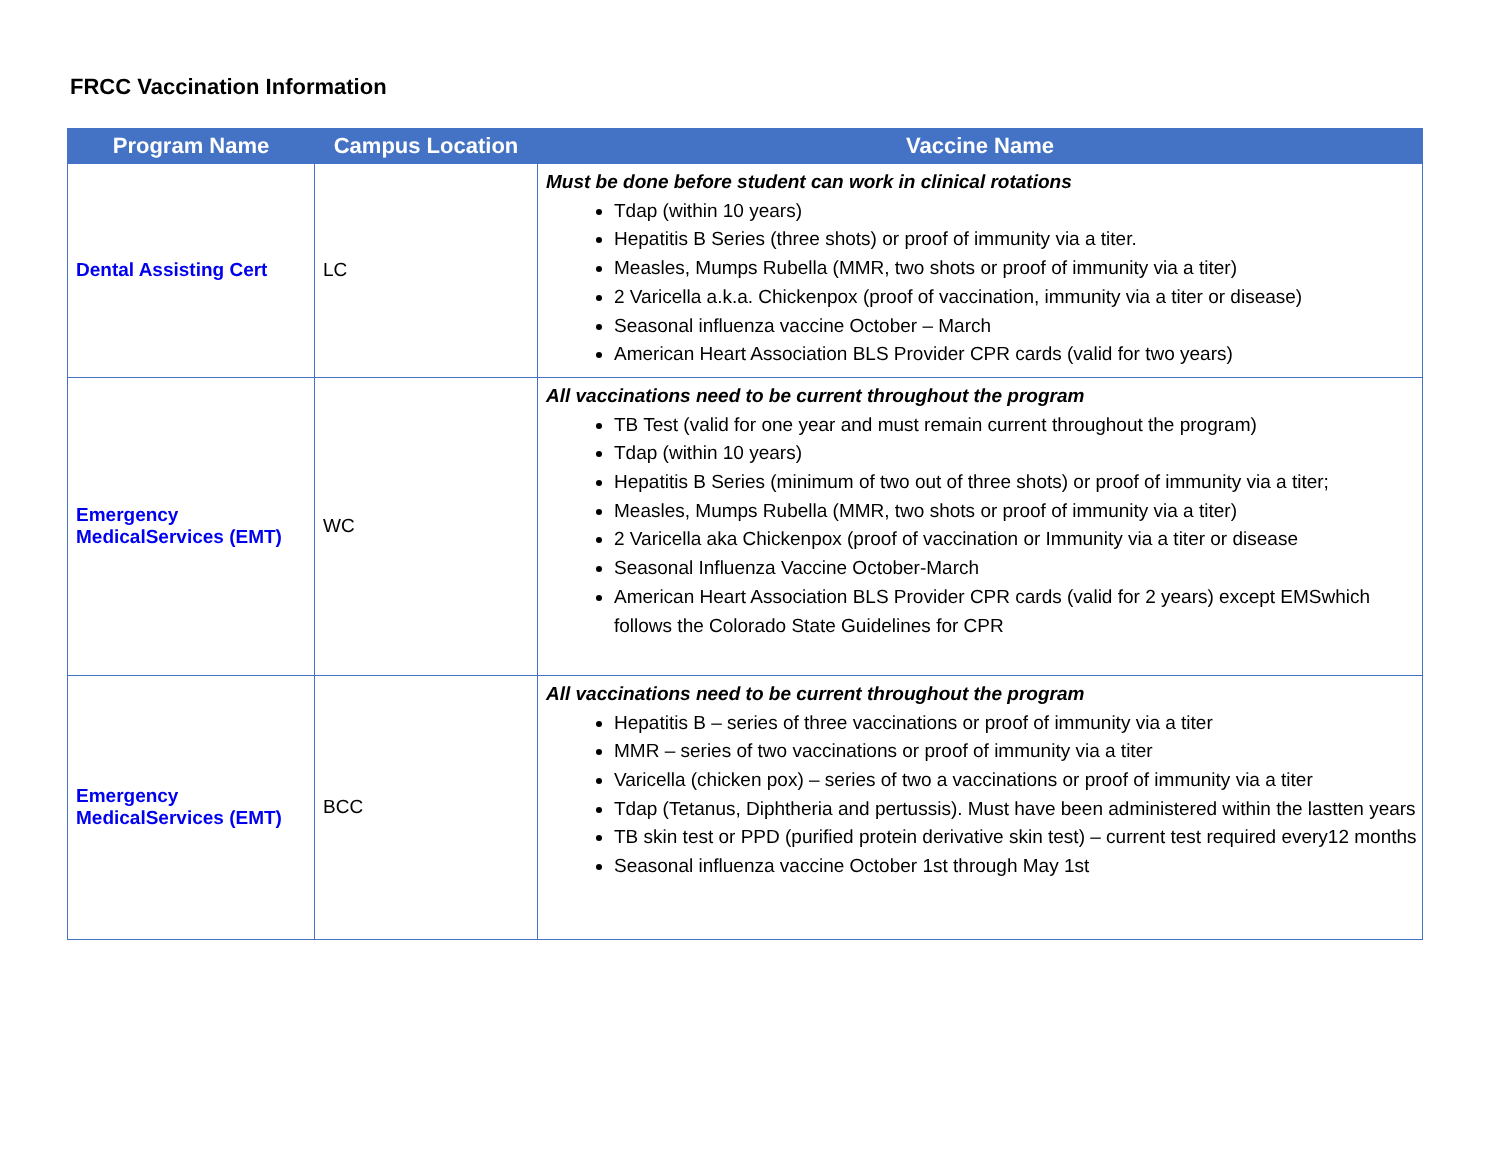FRCC Vaccination Information
| Program Name | Campus Location | Vaccine Name |
| --- | --- | --- |
| Dental Assisting Cert | LC | Must be done before student can work in clinical rotations Tdap (within 10 years) Hepatitis B Series (three shots) or proof of immunity via a titer. Measles, Mumps Rubella (MMR, two shots or proof of immunity via a titer) 2 Varicella a.k.a. Chickenpox (proof of vaccination, immunity via a titer or disease) Seasonal influenza vaccine October – March American Heart Association BLS Provider CPR cards (valid for two years) |
| Emergency MedicalServices (EMT) | WC | All vaccinations need to be current throughout the program TB Test (valid for one year and must remain current throughout the program) Tdap (within 10 years) Hepatitis B Series (minimum of two out of three shots) or proof of immunity via a titer; Measles, Mumps Rubella (MMR, two shots or proof of immunity via a titer) 2 Varicella aka Chickenpox (proof of vaccination or Immunity via a titer or disease Seasonal Influenza Vaccine October-March American Heart Association BLS Provider CPR cards (valid for 2 years) except EMSwhich follows the Colorado State Guidelines for CPR |
| Emergency MedicalServices (EMT) | BCC | All vaccinations need to be current throughout the program Hepatitis B – series of three vaccinations or proof of immunity via a titer MMR – series of two vaccinations or proof of immunity via a titer Varicella (chicken pox) – series of two a vaccinations or proof of immunity via a titer Tdap (Tetanus, Diphtheria and pertussis). Must have been administered within the lastten years TB skin test or PPD (purified protein derivative skin test) – current test required every12 months Seasonal influenza vaccine October 1st through May 1st |